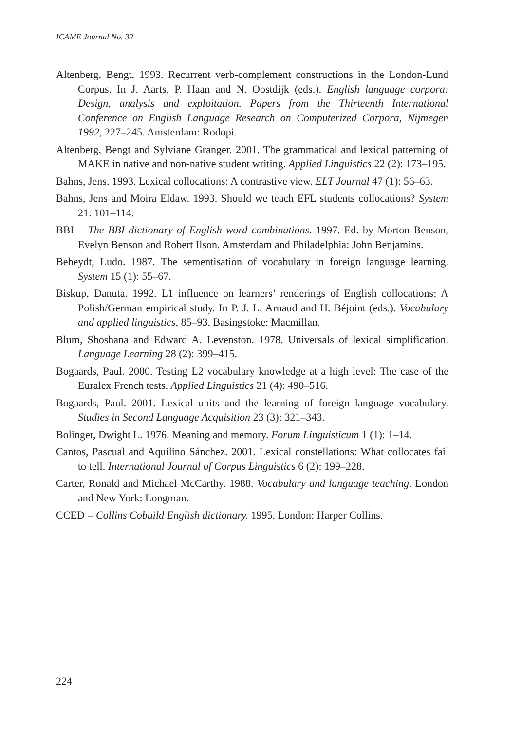ICAME Journal No. 32
Altenberg, Bengt. 1993. Recurrent verb-complement constructions in the London-Lund Corpus. In J. Aarts, P. Haan and N. Oostdijk (eds.). English language corpora: Design, analysis and exploitation. Papers from the Thirteenth International Conference on English Language Research on Computerized Corpora, Nijmegen 1992, 227–245. Amsterdam: Rodopi.
Altenberg, Bengt and Sylviane Granger. 2001. The grammatical and lexical patterning of MAKE in native and non-native student writing. Applied Linguistics 22 (2): 173–195.
Bahns, Jens. 1993. Lexical collocations: A contrastive view. ELT Journal 47 (1): 56–63.
Bahns, Jens and Moira Eldaw. 1993. Should we teach EFL students collocations? System 21: 101–114.
BBI = The BBI dictionary of English word combinations. 1997. Ed. by Morton Benson, Evelyn Benson and Robert Ilson. Amsterdam and Philadelphia: John Benjamins.
Beheydt, Ludo. 1987. The sementisation of vocabulary in foreign language learning. System 15 (1): 55–67.
Biskup, Danuta. 1992. L1 influence on learners’ renderings of English collocations: A Polish/German empirical study. In P. J. L. Arnaud and H. Béjoint (eds.). Vocabulary and applied linguistics, 85–93. Basingstoke: Macmillan.
Blum, Shoshana and Edward A. Levenston. 1978. Universals of lexical simplification. Language Learning 28 (2): 399–415.
Bogaards, Paul. 2000. Testing L2 vocabulary knowledge at a high level: The case of the Euralex French tests. Applied Linguistics 21 (4): 490–516.
Bogaards, Paul. 2001. Lexical units and the learning of foreign language vocabulary. Studies in Second Language Acquisition 23 (3): 321–343.
Bolinger, Dwight L. 1976. Meaning and memory. Forum Linguisticum 1 (1): 1–14.
Cantos, Pascual and Aquilino Sánchez. 2001. Lexical constellations: What collocates fail to tell. International Journal of Corpus Linguistics 6 (2): 199–228.
Carter, Ronald and Michael McCarthy. 1988. Vocabulary and language teaching. London and New York: Longman.
CCED = Collins Cobuild English dictionary. 1995. London: Harper Collins.
224